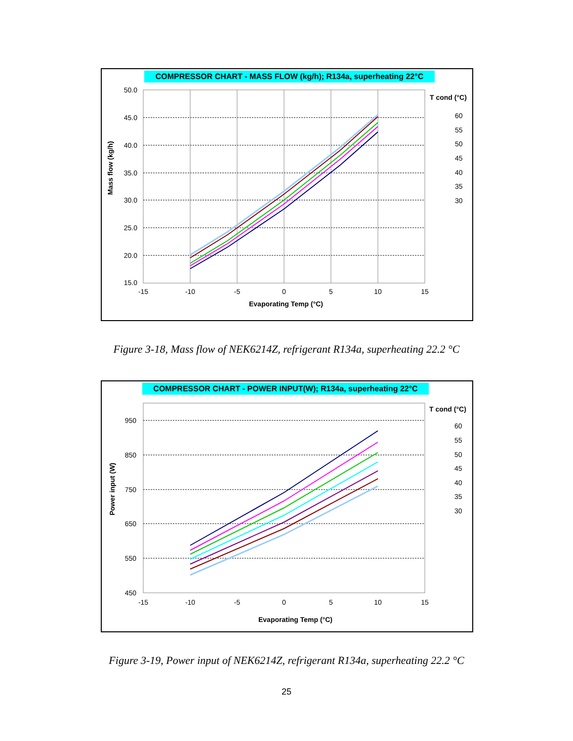COMPRESSOR CHART - MASS FLOW (kg/h); R134a, superheating 22°C
50.0
45.0
40.0
35.0
30.0
25.0
20.0
15.0
-15
-10
-5
0
5
10
15
Evaporating Temp (°C)
Mass flow (kg/h)
T cond (°C)
60
55
50
45
40
35
30
Figure 3-18, Mass flow of NEK6214Z, refrigerant R134a, superheating 22.2 °C
COMPRESSOR CHART - POWER INPUT(W); R134a, superheating 22°C
950
850
750
650
550
450
-15
-10
-5
0
5
10
15
Evaporating Temp (°C)
Power input (W)
T cond (°C)
60
55
50
45
40
35
30
Figure 3-19, Power input of NEK6214Z, refrigerant R134a, superheating 22.2 °C
25